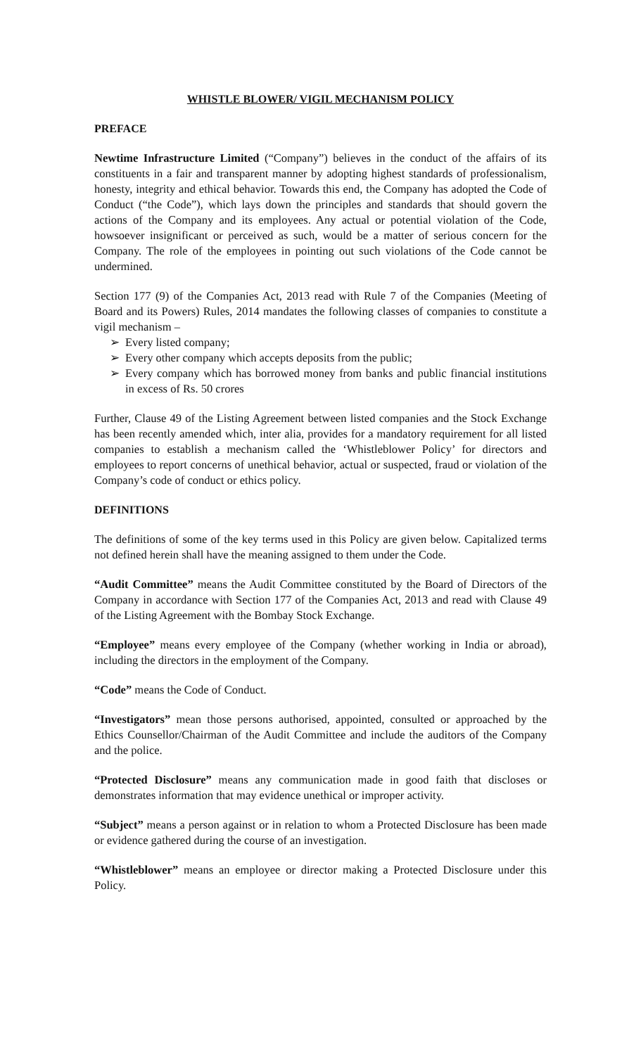WHISTLE BLOWER/ VIGIL MECHANISM POLICY
PREFACE
Newtime Infrastructure Limited (“Company”) believes in the conduct of the affairs of its constituents in a fair and transparent manner by adopting highest standards of professionalism, honesty, integrity and ethical behavior. Towards this end, the Company has adopted the Code of Conduct (“the Code”), which lays down the principles and standards that should govern the actions of the Company and its employees. Any actual or potential violation of the Code, howsoever insignificant or perceived as such, would be a matter of serious concern for the Company. The role of the employees in pointing out such violations of the Code cannot be undermined.
Section 177 (9) of the Companies Act, 2013 read with Rule 7 of the Companies (Meeting of Board and its Powers) Rules, 2014 mandates the following classes of companies to constitute a vigil mechanism –
➢ Every listed company;
➢ Every other company which accepts deposits from the public;
➢ Every company which has borrowed money from banks and public financial institutions in excess of Rs. 50 crores
Further, Clause 49 of the Listing Agreement between listed companies and the Stock Exchange has been recently amended which, inter alia, provides for a mandatory requirement for all listed companies to establish a mechanism called the ‘Whistleblower Policy’ for directors and employees to report concerns of unethical behavior, actual or suspected, fraud or violation of the Company’s code of conduct or ethics policy.
DEFINITIONS
The definitions of some of the key terms used in this Policy are given below. Capitalized terms not defined herein shall have the meaning assigned to them under the Code.
“Audit Committee” means the Audit Committee constituted by the Board of Directors of the Company in accordance with Section 177 of the Companies Act, 2013 and read with Clause 49 of the Listing Agreement with the Bombay Stock Exchange.
“Employee” means every employee of the Company (whether working in India or abroad), including the directors in the employment of the Company.
“Code” means the Code of Conduct.
“Investigators” mean those persons authorised, appointed, consulted or approached by the Ethics Counsellor/Chairman of the Audit Committee and include the auditors of the Company and the police.
“Protected Disclosure” means any communication made in good faith that discloses or demonstrates information that may evidence unethical or improper activity.
“Subject” means a person against or in relation to whom a Protected Disclosure has been made or evidence gathered during the course of an investigation.
“Whistleblower” means an employee or director making a Protected Disclosure under this Policy.